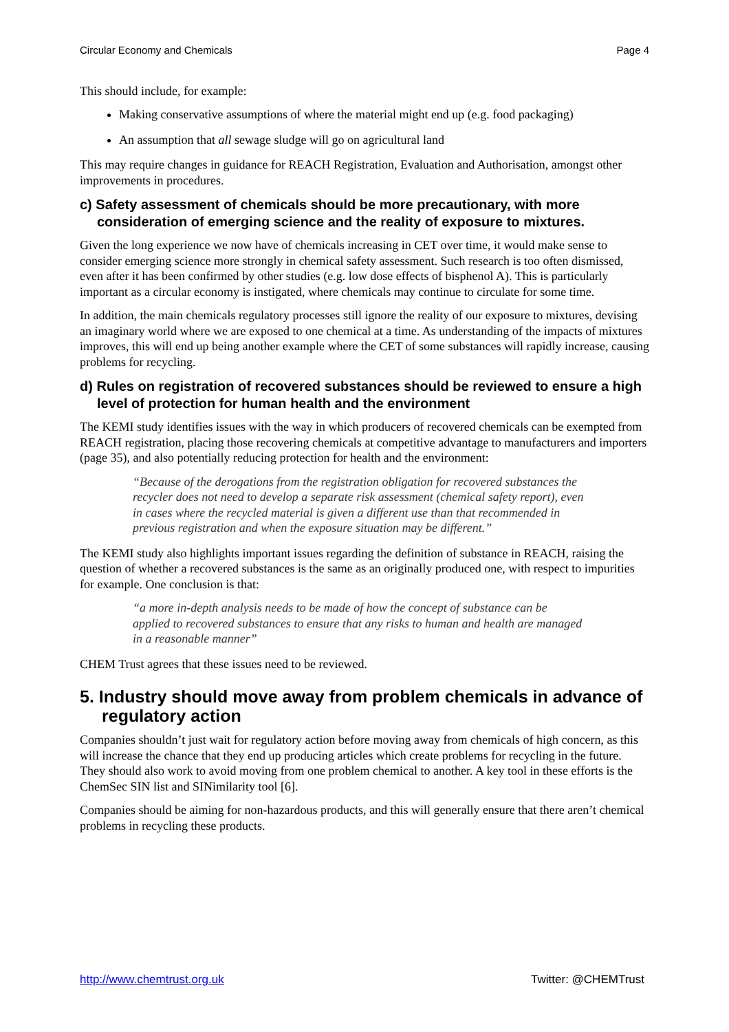Circular Economy and Chemicals Page 4
This should include, for example:
Making conservative assumptions of where the material might end up (e.g. food packaging)
An assumption that all sewage sludge will go on agricultural land
This may require changes in guidance for REACH Registration, Evaluation and Authorisation, amongst other improvements in procedures.
c) Safety assessment of chemicals should be more precautionary, with more consideration of emerging science and the reality of exposure to mixtures.
Given the long experience we now have of chemicals increasing in CET over time, it would make sense to consider emerging science more strongly in chemical safety assessment. Such research is too often dismissed, even after it has been confirmed by other studies (e.g. low dose effects of bisphenol A). This is particularly important as a circular economy is instigated, where chemicals may continue to circulate for some time.
In addition, the main chemicals regulatory processes still ignore the reality of our exposure to mixtures, devising an imaginary world where we are exposed to one chemical at a time. As understanding of the impacts of mixtures improves, this will end up being another example where the CET of some substances will rapidly increase, causing problems for recycling.
d) Rules on registration of recovered substances should be reviewed to ensure a high level of protection for human health and the environment
The KEMI study identifies issues with the way in which producers of recovered chemicals can be exempted from REACH registration, placing those recovering chemicals at competitive advantage to manufacturers and importers (page 35), and also potentially reducing protection for health and the environment:
“Because of the derogations from the registration obligation for recovered substances the recycler does not need to develop a separate risk assessment (chemical safety report), even in cases where the recycled material is given a different use than that recommended in previous registration and when the exposure situation may be different.”
The KEMI study also highlights important issues regarding the definition of substance in REACH, raising the question of whether a recovered substances is the same as an originally produced one, with respect to impurities for example. One conclusion is that:
“a more in-depth analysis needs to be made of how the concept of substance can be applied to recovered substances to ensure that any risks to human and health are managed in a reasonable manner”
CHEM Trust agrees that these issues need to be reviewed.
5. Industry should move away from problem chemicals in advance of regulatory action
Companies shouldn’t just wait for regulatory action before moving away from chemicals of high concern, as this will increase the chance that they end up producing articles which create problems for recycling in the future. They should also work to avoid moving from one problem chemical to another. A key tool in these efforts is the ChemSec SIN list and SINimilarity tool [6].
Companies should be aiming for non-hazardous products, and this will generally ensure that there aren’t chemical problems in recycling these products.
http://www.chemtrust.org.uk Twitter: @CHEMTrust